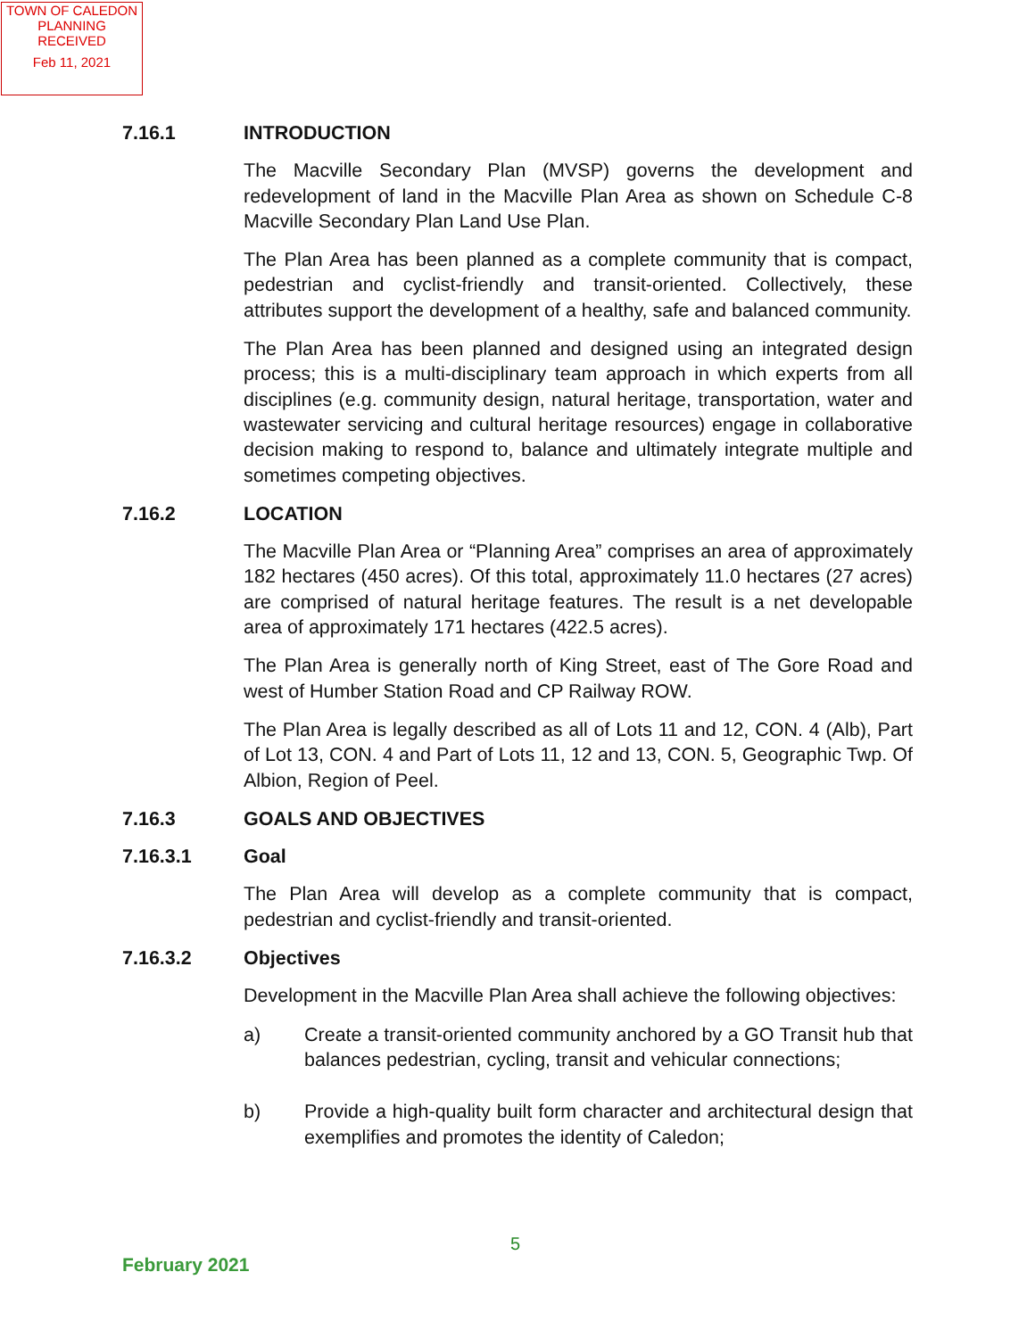TOWN OF CALEDON
PLANNING
RECEIVED
Feb 11, 2021
7.16.1 INTRODUCTION
The Macville Secondary Plan (MVSP) governs the development and redevelopment of land in the Macville Plan Area as shown on Schedule C-8 Macville Secondary Plan Land Use Plan.
The Plan Area has been planned as a complete community that is compact, pedestrian and cyclist-friendly and transit-oriented. Collectively, these attributes support the development of a healthy, safe and balanced community.
The Plan Area has been planned and designed using an integrated design process; this is a multi-disciplinary team approach in which experts from all disciplines (e.g. community design, natural heritage, transportation, water and wastewater servicing and cultural heritage resources) engage in collaborative decision making to respond to, balance and ultimately integrate multiple and sometimes competing objectives.
7.16.2 LOCATION
The Macville Plan Area or “Planning Area” comprises an area of approximately 182 hectares (450 acres). Of this total, approximately 11.0 hectares (27 acres) are comprised of natural heritage features. The result is a net developable area of approximately 171 hectares (422.5 acres).
The Plan Area is generally north of King Street, east of The Gore Road and west of Humber Station Road and CP Railway ROW.
The Plan Area is legally described as all of Lots 11 and 12, CON. 4 (Alb), Part of Lot 13, CON. 4 and Part of Lots 11, 12 and 13, CON. 5, Geographic Twp. Of Albion, Region of Peel.
7.16.3 GOALS AND OBJECTIVES
7.16.3.1 Goal
The Plan Area will develop as a complete community that is compact, pedestrian and cyclist-friendly and transit-oriented.
7.16.3.2 Objectives
Development in the Macville Plan Area shall achieve the following objectives:
a) Create a transit-oriented community anchored by a GO Transit hub that balances pedestrian, cycling, transit and vehicular connections;
b) Provide a high-quality built form character and architectural design that exemplifies and promotes the identity of Caledon;
5
February 2021